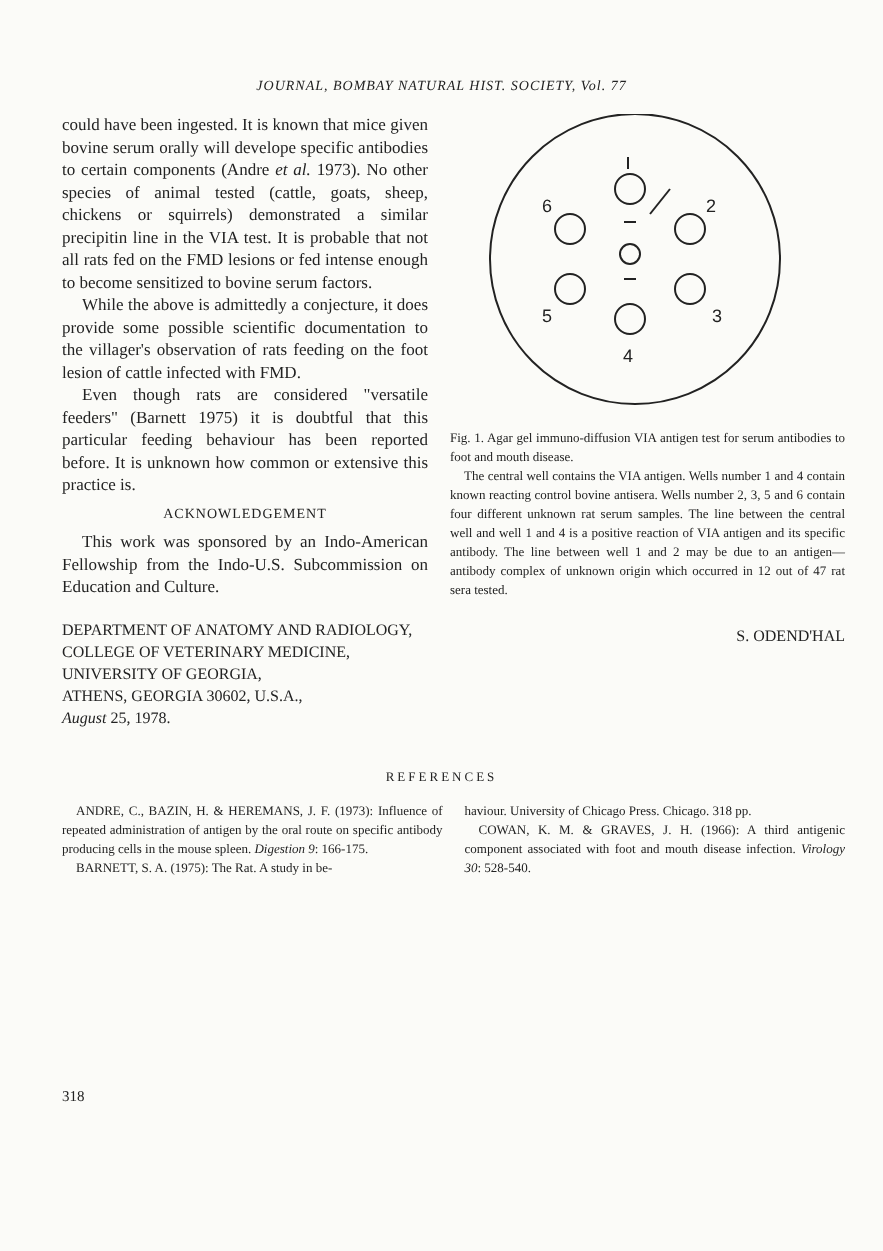JOURNAL, BOMBAY NATURAL HIST. SOCIETY, Vol. 77
could have been ingested. It is known that mice given bovine serum orally will develope specific antibodies to certain components (Andre et al. 1973). No other species of animal tested (cattle, goats, sheep, chickens or squirrels) demonstrated a similar precipitin line in the VIA test. It is probable that not all rats fed on the FMD lesions or fed intense enough to become sensitized to bovine serum factors.
While the above is admittedly a conjecture, it does provide some possible scientific documentation to the villager's observation of rats feeding on the foot lesion of cattle infected with FMD.
Even though rats are considered "versatile feeders" (Barnett 1975) it is doubtful that this particular feeding behaviour has been reported before. It is unknown how common or extensive this practice is.
ACKNOWLEDGEMENT
This work was sponsored by an Indo-American Fellowship from the Indo-U.S. Subcommission on Education and Culture.
DEPARTMENT OF ANATOMY AND RADIOLOGY,
COLLEGE OF VETERINARY MEDICINE,
UNIVERSITY OF GEORGIA,
ATHENS, GEORGIA 30602, U.S.A.,
August 25, 1978.
6
2
5
3
4
Fig. 1. Agar gel immuno-diffusion VIA antigen test for serum antibodies to foot and mouth disease.
The central well contains the VIA antigen. Wells number 1 and 4 contain known reacting control bovine antisera. Wells number 2, 3, 5 and 6 contain four different unknown rat serum samples. The line between the central well and well 1 and 4 is a positive reaction of VIA antigen and its specific antibody. The line between well 1 and 2 may be due to an antigen—antibody complex of unknown origin which occurred in 12 out of 47 rat sera tested.
S. ODEND'HAL
REFERENCES
ANDRE, C., BAZIN, H. & HEREMANS, J. F. (1973): Influence of repeated administration of antigen by the oral route on specific antibody producing cells in the mouse spleen. Digestion 9: 166-175.
BARNETT, S. A. (1975): The Rat. A study in be-
haviour. University of Chicago Press. Chicago. 318 pp.
COWAN, K. M. & GRAVES, J. H. (1966): A third antigenic component associated with foot and mouth disease infection. Virology 30: 528-540.
318